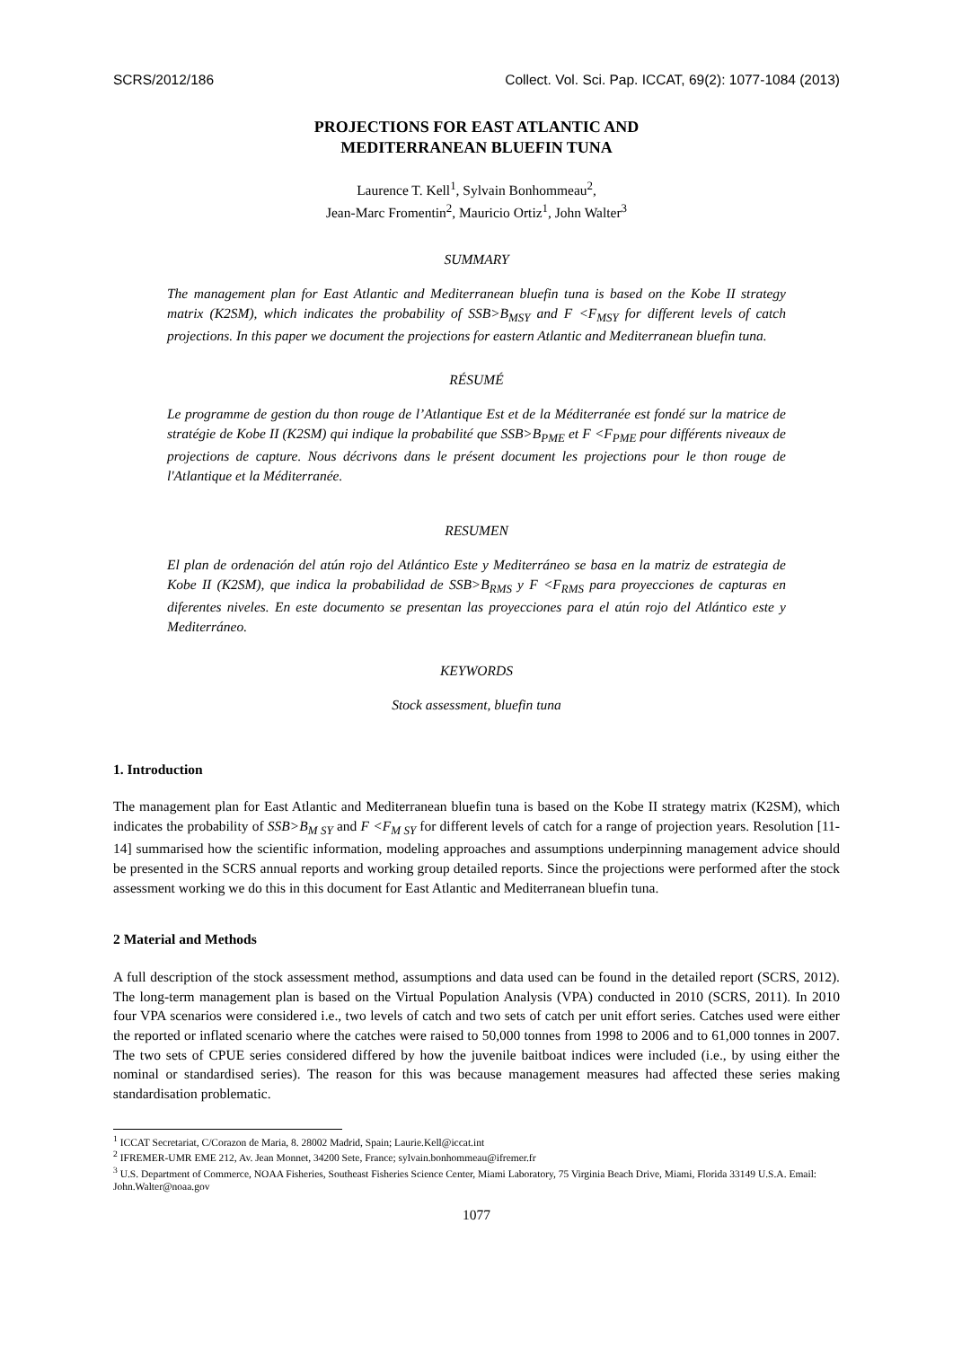SCRS/2012/186 Collect. Vol. Sci. Pap. ICCAT, 69(2): 1077-1084 (2013)
PROJECTIONS FOR EAST ATLANTIC AND
MEDITERRANEAN BLUEFIN TUNA
Laurence T. Kell<sup>1</sup>, Sylvain Bonhommeau<sup>2</sup>,
Jean-Marc Fromentin<sup>2</sup>, Mauricio Ortiz<sup>1</sup>, John Walter<sup>3</sup>
SUMMARY
The management plan for East Atlantic and Mediterranean bluefin tuna is based on the Kobe II strategy matrix (K2SM), which indicates the probability of SSB>B<sub>MSY</sub> and F <F<sub>MSY</sub> for different levels of catch projections. In this paper we document the projections for eastern Atlantic and Mediterranean bluefin tuna.
RÉSUMÉ
Le programme de gestion du thon rouge de l’Atlantique Est et de la Méditerranée est fondé sur la matrice de stratégie de Kobe II (K2SM) qui indique la probabilité que SSB>B<sub>PME</sub> et F <F<sub>PME</sub> pour différents niveaux de projections de capture. Nous décrivons dans le présent document les projections pour le thon rouge de l'Atlantique et la Méditerranée.
RESUMEN
El plan de ordenación del atún rojo del Atlántico Este y Mediterráneo se basa en la matriz de estrategia de Kobe II (K2SM), que indica la probabilidad de SSB>B<sub>RMS</sub> y F <F<sub>RMS</sub> para proyecciones de capturas en diferentes niveles. En este documento se presentan las proyecciones para el atún rojo del Atlántico este y Mediterráneo.
KEYWORDS
Stock assessment, bluefin tuna
1. Introduction
The management plan for East Atlantic and Mediterranean bluefin tuna is based on the Kobe II strategy matrix (K2SM), which indicates the probability of SSB>B<sub>M SY</sub> and F <F<sub>M SY</sub> for different levels of catch for a range of projection years. Resolution [11-14] summarised how the scientific information, modeling approaches and assumptions underpinning management advice should be presented in the SCRS annual reports and working group detailed reports. Since the projections were performed after the stock assessment working we do this in this document for East Atlantic and Mediterranean bluefin tuna.
2 Material and Methods
A full description of the stock assessment method, assumptions and data used can be found in the detailed report (SCRS, 2012). The long-term management plan is based on the Virtual Population Analysis (VPA) conducted in 2010 (SCRS, 2011). In 2010 four VPA scenarios were considered i.e., two levels of catch and two sets of catch per unit effort series. Catches used were either the reported or inflated scenario where the catches were raised to 50,000 tonnes from 1998 to 2006 and to 61,000 tonnes in 2007. The two sets of CPUE series considered differed by how the juvenile baitboat indices were included (i.e., by using either the nominal or standardised series). The reason for this was because management measures had affected these series making standardisation problematic.
<sup>1</sup> ICCAT Secretariat, C/Corazon de Maria, 8. 28002 Madrid, Spain; Laurie.Kell@iccat.int
<sup>2</sup> IFREMER-UMR EME 212, Av. Jean Monnet, 34200 Sete, France; sylvain.bonhommeau@ifremer.fr
<sup>3</sup> U.S. Department of Commerce, NOAA Fisheries, Southeast Fisheries Science Center, Miami Laboratory, 75 Virginia Beach Drive, Miami, Florida 33149 U.S.A. Email: John.Walter@noaa.gov
1077